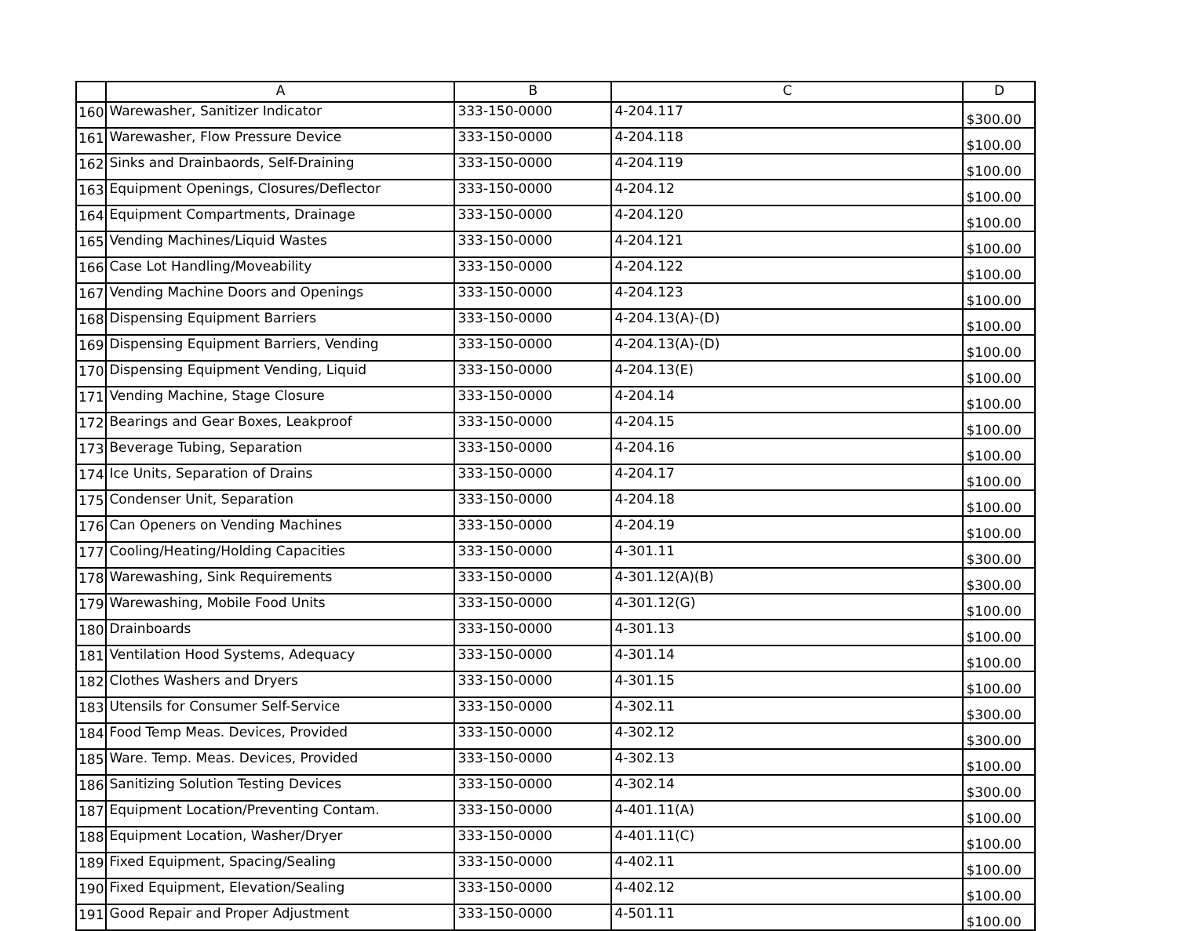| | A | B | C | D |
| --- | --- | --- | --- | --- |
| 160 | Warewasher, Sanitizer Indicator | 333-150-0000 | 4-204.117 | $300.00 |
| 161 | Warewasher, Flow Pressure Device | 333-150-0000 | 4-204.118 | $100.00 |
| 162 | Sinks and Drainbaords, Self-Draining | 333-150-0000 | 4-204.119 | $100.00 |
| 163 | Equipment Openings, Closures/Deflector | 333-150-0000 | 4-204.12 | $100.00 |
| 164 | Equipment Compartments, Drainage | 333-150-0000 | 4-204.120 | $100.00 |
| 165 | Vending Machines/Liquid Wastes | 333-150-0000 | 4-204.121 | $100.00 |
| 166 | Case Lot Handling/Moveability | 333-150-0000 | 4-204.122 | $100.00 |
| 167 | Vending Machine Doors and Openings | 333-150-0000 | 4-204.123 | $100.00 |
| 168 | Dispensing Equipment Barriers | 333-150-0000 | 4-204.13(A)-(D) | $100.00 |
| 169 | Dispensing Equipment Barriers, Vending | 333-150-0000 | 4-204.13(A)-(D) | $100.00 |
| 170 | Dispensing Equipment Vending, Liquid | 333-150-0000 | 4-204.13(E) | $100.00 |
| 171 | Vending Machine, Stage Closure | 333-150-0000 | 4-204.14 | $100.00 |
| 172 | Bearings and Gear Boxes, Leakproof | 333-150-0000 | 4-204.15 | $100.00 |
| 173 | Beverage Tubing, Separation | 333-150-0000 | 4-204.16 | $100.00 |
| 174 | Ice Units, Separation of Drains | 333-150-0000 | 4-204.17 | $100.00 |
| 175 | Condenser Unit, Separation | 333-150-0000 | 4-204.18 | $100.00 |
| 176 | Can Openers on Vending Machines | 333-150-0000 | 4-204.19 | $100.00 |
| 177 | Cooling/Heating/Holding Capacities | 333-150-0000 | 4-301.11 | $300.00 |
| 178 | Warewashing, Sink Requirements | 333-150-0000 | 4-301.12(A)(B) | $300.00 |
| 179 | Warewashing, Mobile Food Units | 333-150-0000 | 4-301.12(G) | $100.00 |
| 180 | Drainboards | 333-150-0000 | 4-301.13 | $100.00 |
| 181 | Ventilation Hood Systems, Adequacy | 333-150-0000 | 4-301.14 | $100.00 |
| 182 | Clothes Washers and Dryers | 333-150-0000 | 4-301.15 | $100.00 |
| 183 | Utensils for Consumer Self-Service | 333-150-0000 | 4-302.11 | $300.00 |
| 184 | Food Temp Meas. Devices, Provided | 333-150-0000 | 4-302.12 | $300.00 |
| 185 | Ware. Temp. Meas. Devices, Provided | 333-150-0000 | 4-302.13 | $100.00 |
| 186 | Sanitizing Solution Testing Devices | 333-150-0000 | 4-302.14 | $300.00 |
| 187 | Equipment Location/Preventing Contam. | 333-150-0000 | 4-401.11(A) | $100.00 |
| 188 | Equipment Location, Washer/Dryer | 333-150-0000 | 4-401.11(C) | $100.00 |
| 189 | Fixed Equipment, Spacing/Sealing | 333-150-0000 | 4-402.11 | $100.00 |
| 190 | Fixed Equipment, Elevation/Sealing | 333-150-0000 | 4-402.12 | $100.00 |
| 191 | Good Repair and Proper Adjustment | 333-150-0000 | 4-501.11 | $100.00 |